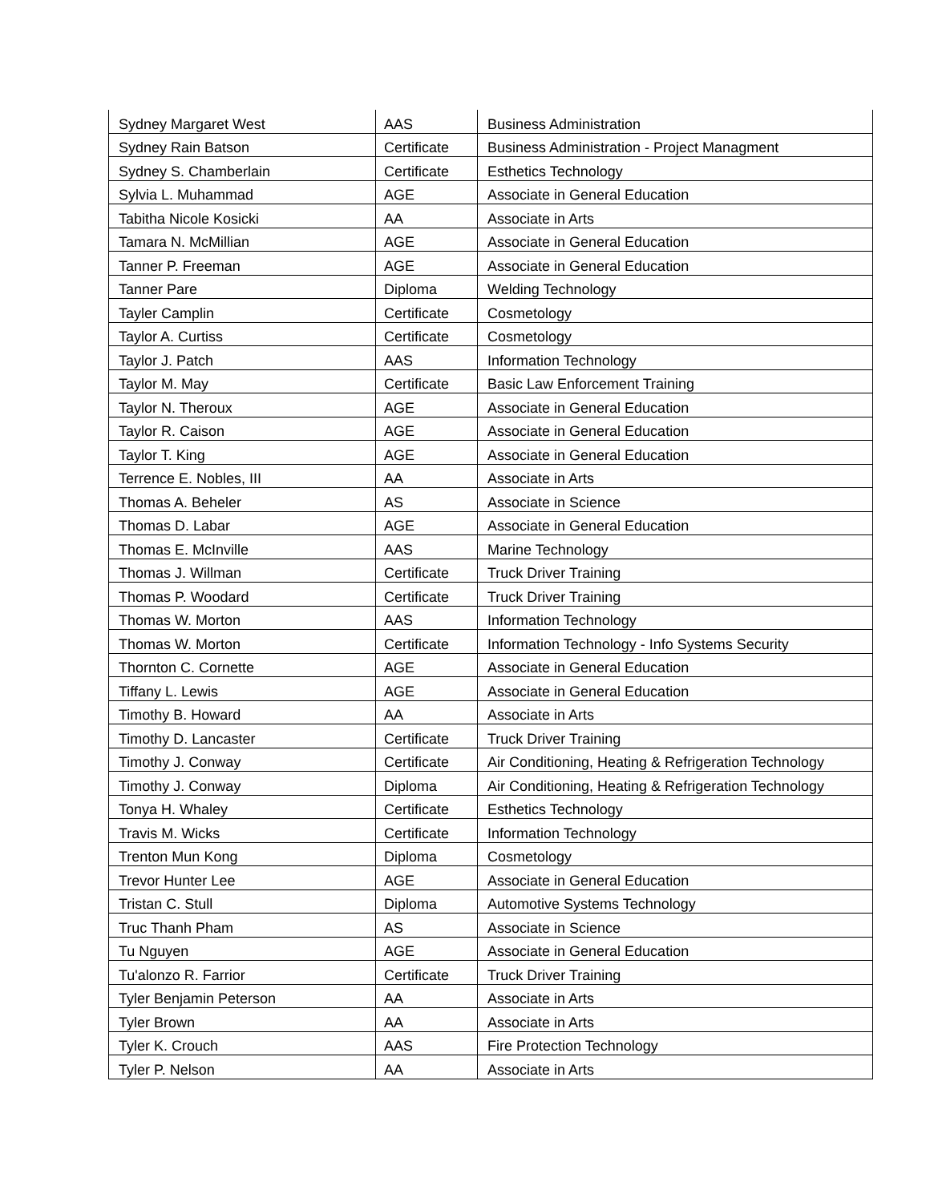| Sydney Margaret West | AAS | Business Administration |
| Sydney Rain Batson | Certificate | Business Administration - Project Managment |
| Sydney S. Chamberlain | Certificate | Esthetics Technology |
| Sylvia L. Muhammad | AGE | Associate in General Education |
| Tabitha Nicole Kosicki | AA | Associate in Arts |
| Tamara N. McMillian | AGE | Associate in General Education |
| Tanner P. Freeman | AGE | Associate in General Education |
| Tanner Pare | Diploma | Welding Technology |
| Tayler Camplin | Certificate | Cosmetology |
| Taylor A. Curtiss | Certificate | Cosmetology |
| Taylor J. Patch | AAS | Information Technology |
| Taylor M. May | Certificate | Basic Law Enforcement Training |
| Taylor N. Theroux | AGE | Associate in General Education |
| Taylor R. Caison | AGE | Associate in General Education |
| Taylor T. King | AGE | Associate in General Education |
| Terrence E. Nobles, III | AA | Associate in Arts |
| Thomas A. Beheler | AS | Associate in Science |
| Thomas D. Labar | AGE | Associate in General Education |
| Thomas E. McInville | AAS | Marine Technology |
| Thomas J. Willman | Certificate | Truck Driver Training |
| Thomas P. Woodard | Certificate | Truck Driver Training |
| Thomas W. Morton | AAS | Information Technology |
| Thomas W. Morton | Certificate | Information Technology - Info Systems Security |
| Thornton C. Cornette | AGE | Associate in General Education |
| Tiffany L. Lewis | AGE | Associate in General Education |
| Timothy B. Howard | AA | Associate in Arts |
| Timothy D. Lancaster | Certificate | Truck Driver Training |
| Timothy J. Conway | Certificate | Air Conditioning, Heating & Refrigeration Technology |
| Timothy J. Conway | Diploma | Air Conditioning, Heating & Refrigeration Technology |
| Tonya H. Whaley | Certificate | Esthetics Technology |
| Travis M. Wicks | Certificate | Information Technology |
| Trenton Mun Kong | Diploma | Cosmetology |
| Trevor Hunter Lee | AGE | Associate in General Education |
| Tristan C. Stull | Diploma | Automotive Systems Technology |
| Truc Thanh Pham | AS | Associate in Science |
| Tu Nguyen | AGE | Associate in General Education |
| Tu'alonzo R. Farrior | Certificate | Truck Driver Training |
| Tyler Benjamin Peterson | AA | Associate in Arts |
| Tyler Brown | AA | Associate in Arts |
| Tyler K. Crouch | AAS | Fire Protection Technology |
| Tyler P. Nelson | AA | Associate in Arts |